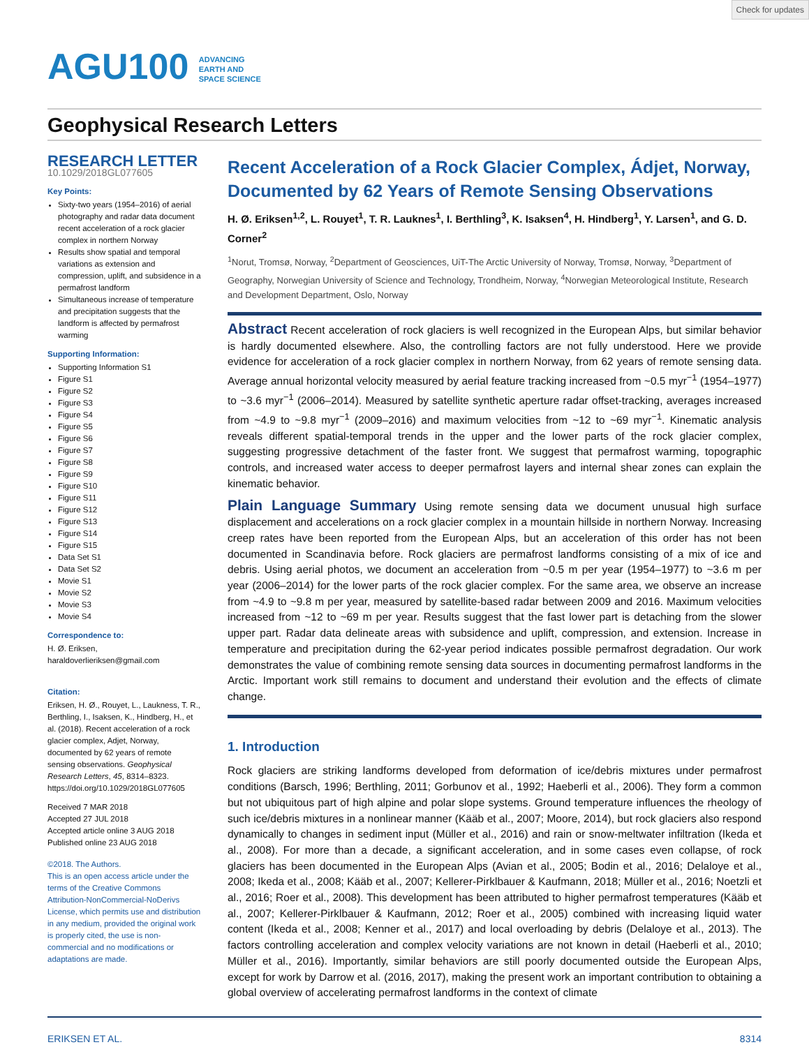Check for updates
AGU100 ADVANCING
EARTH AND
SPACE SCIENCE
Geophysical Research Letters
RESEARCH LETTER
10.1029/2018GL077605
Key Points:
Sixty-two years (1954–2016) of aerial photography and radar data document recent acceleration of a rock glacier complex in northern Norway
Results show spatial and temporal variations as extension and compression, uplift, and subsidence in a permafrost landform
Simultaneous increase of temperature and precipitation suggests that the landform is affected by permafrost warming
Supporting Information:
Supporting Information S1
Figure S1
Figure S2
Figure S3
Figure S4
Figure S5
Figure S6
Figure S7
Figure S8
Figure S9
Figure S10
Figure S11
Figure S12
Figure S13
Figure S14
Figure S15
Data Set S1
Data Set S2
Movie S1
Movie S2
Movie S3
Movie S4
Correspondence to:
H. Ø. Eriksen,
haraldoverlieriksen@gmail.com
Citation:
Eriksen, H. Ø., Rouyet, L., Laukness, T. R., Berthling, I., Isaksen, K., Hindberg, H., et al. (2018). Recent acceleration of a rock glacier complex, Adjet, Norway, documented by 62 years of remote sensing observations. Geophysical Research Letters, 45, 8314–8323. https://doi.org/10.1029/2018GL077605
Received 7 MAR 2018
Accepted 27 JUL 2018
Accepted article online 3 AUG 2018
Published online 23 AUG 2018
©2018. The Authors.
This is an open access article under the terms of the Creative Commons Attribution-NonCommercial-NoDerivs License, which permits use and distribution in any medium, provided the original work is properly cited, the use is non-commercial and no modifications or adaptations are made.
Recent Acceleration of a Rock Glacier Complex, Ádjet, Norway, Documented by 62 Years of Remote Sensing Observations
H. Ø. Eriksen<sup>1,2</sup>, L. Rouyet<sup>1</sup>, T. R. Lauknes<sup>1</sup>, I. Berthling<sup>3</sup>, K. Isaksen<sup>4</sup>, H. Hindberg<sup>1</sup>, Y. Larsen<sup>1</sup>, and G. D. Corner<sup>2</sup>
<sup>1</sup> Norut, Tromsø, Norway, <sup>2</sup>Department of Geosciences, UiT-The Arctic University of Norway, Tromsø, Norway, <sup>3</sup>Department of Geography, Norwegian University of Science and Technology, Trondheim, Norway, <sup>4</sup>Norwegian Meteorological Institute, Research and Development Department, Oslo, Norway
Abstract Recent acceleration of rock glaciers is well recognized in the European Alps, but similar behavior is hardly documented elsewhere. Also, the controlling factors are not fully understood. Here we provide evidence for acceleration of a rock glacier complex in northern Norway, from 62 years of remote sensing data. Average annual horizontal velocity measured by aerial feature tracking increased from ~0.5 myr<sup>−1</sup> (1954–1977) to ~3.6 myr<sup>−1</sup> (2006–2014). Measured by satellite synthetic aperture radar offset-tracking, averages increased from ~4.9 to ~9.8 myr<sup>−1</sup> (2009–2016) and maximum velocities from ~12 to ~69 myr<sup>−1</sup>. Kinematic analysis reveals different spatial-temporal trends in the upper and the lower parts of the rock glacier complex, suggesting progressive detachment of the faster front. We suggest that permafrost warming, topographic controls, and increased water access to deeper permafrost layers and internal shear zones can explain the kinematic behavior.
Plain Language Summary Using remote sensing data we document unusual high surface displacement and accelerations on a rock glacier complex in a mountain hillside in northern Norway. Increasing creep rates have been reported from the European Alps, but an acceleration of this order has not been documented in Scandinavia before. Rock glaciers are permafrost landforms consisting of a mix of ice and debris. Using aerial photos, we document an acceleration from ~0.5 m per year (1954–1977) to ~3.6 m per year (2006–2014) for the lower parts of the rock glacier complex. For the same area, we observe an increase from ~4.9 to ~9.8 m per year, measured by satellite-based radar between 2009 and 2016. Maximum velocities increased from ~12 to ~69 m per year. Results suggest that the fast lower part is detaching from the slower upper part. Radar data delineate areas with subsidence and uplift, compression, and extension. Increase in temperature and precipitation during the 62-year period indicates possible permafrost degradation. Our work demonstrates the value of combining remote sensing data sources in documenting permafrost landforms in the Arctic. Important work still remains to document and understand their evolution and the effects of climate change.
1. Introduction
Rock glaciers are striking landforms developed from deformation of ice/debris mixtures under permafrost conditions (Barsch, 1996; Berthling, 2011; Gorbunov et al., 1992; Haeberli et al., 2006). They form a common but not ubiquitous part of high alpine and polar slope systems. Ground temperature influences the rheology of such ice/debris mixtures in a nonlinear manner (Kääb et al., 2007; Moore, 2014), but rock glaciers also respond dynamically to changes in sediment input (Müller et al., 2016) and rain or snow-meltwater infiltration (Ikeda et al., 2008). For more than a decade, a significant acceleration, and in some cases even collapse, of rock glaciers has been documented in the European Alps (Avian et al., 2005; Bodin et al., 2016; Delaloye et al., 2008; Ikeda et al., 2008; Kääb et al., 2007; Kellerer-Pirklbauer & Kaufmann, 2018; Müller et al., 2016; Noetzli et al., 2016; Roer et al., 2008). This development has been attributed to higher permafrost temperatures (Kääb et al., 2007; Kellerer-Pirklbauer & Kaufmann, 2012; Roer et al., 2005) combined with increasing liquid water content (Ikeda et al., 2008; Kenner et al., 2017) and local overloading by debris (Delaloye et al., 2013). The factors controlling acceleration and complex velocity variations are not known in detail (Haeberli et al., 2010; Müller et al., 2016). Importantly, similar behaviors are still poorly documented outside the European Alps, except for work by Darrow et al. (2016, 2017), making the present work an important contribution to obtaining a global overview of accelerating permafrost landforms in the context of climate
ERIKSEN ET AL. 8314